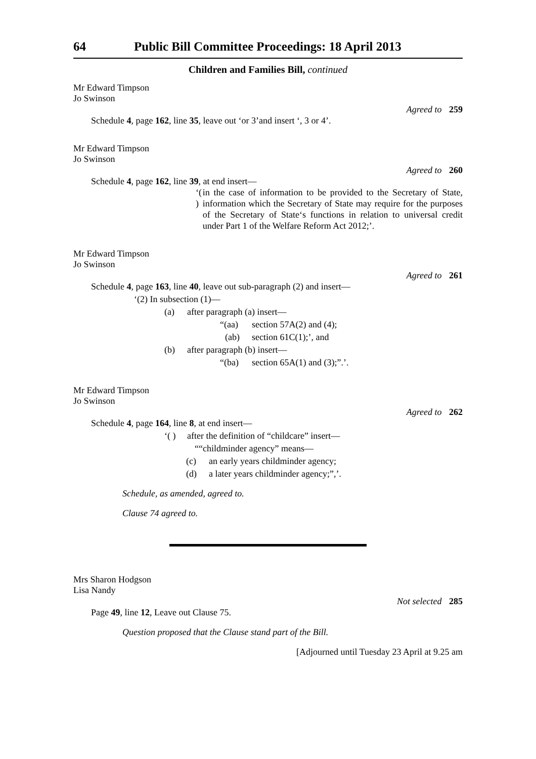64 Public Bill Committee Proceedings: 18 April 2013
Children and Families Bill, continued
Mr Edward Timpson
Jo Swinson
Agreed to 259
Schedule 4, page 162, line 35, leave out ‘or 3’and insert ‘, 3 or 4’.
Mr Edward Timpson
Jo Swinson
Agreed to 260
Schedule 4, page 162, line 39, at end insert—
‘( ) in the case of information to be provided to the Secretary of State, information which the Secretary of State may require for the purposes of the Secretary of State‘s functions in relation to universal credit under Part 1 of the Welfare Reform Act 2012;’.
Mr Edward Timpson
Jo Swinson
Agreed to 261
Schedule 4, page 163, line 40, leave out sub-paragraph (2) and insert—
‘(2) In subsection (1)—
(a) after paragraph (a) insert—
“(aa) section 57A(2) and (4);
(ab) section 61C(1);’, and
(b) after paragraph (b) insert—
“(ba) section 65A(1) and (3);”.’.
Mr Edward Timpson
Jo Swinson
Agreed to 262
Schedule 4, page 164, line 8, at end insert—
‘( ) after the definition of “childcare” insert—
““childminder agency” means—
(c) an early years childminder agency;
(d) a later years childminder agency;”,’.
Schedule, as amended, agreed to.
Clause 74 agreed to.
Mrs Sharon Hodgson
Lisa Nandy
Not selected 285
Page 49, line 12, Leave out Clause 75.
Question proposed that the Clause stand part of the Bill.
[Adjourned until Tuesday 23 April at 9.25 am